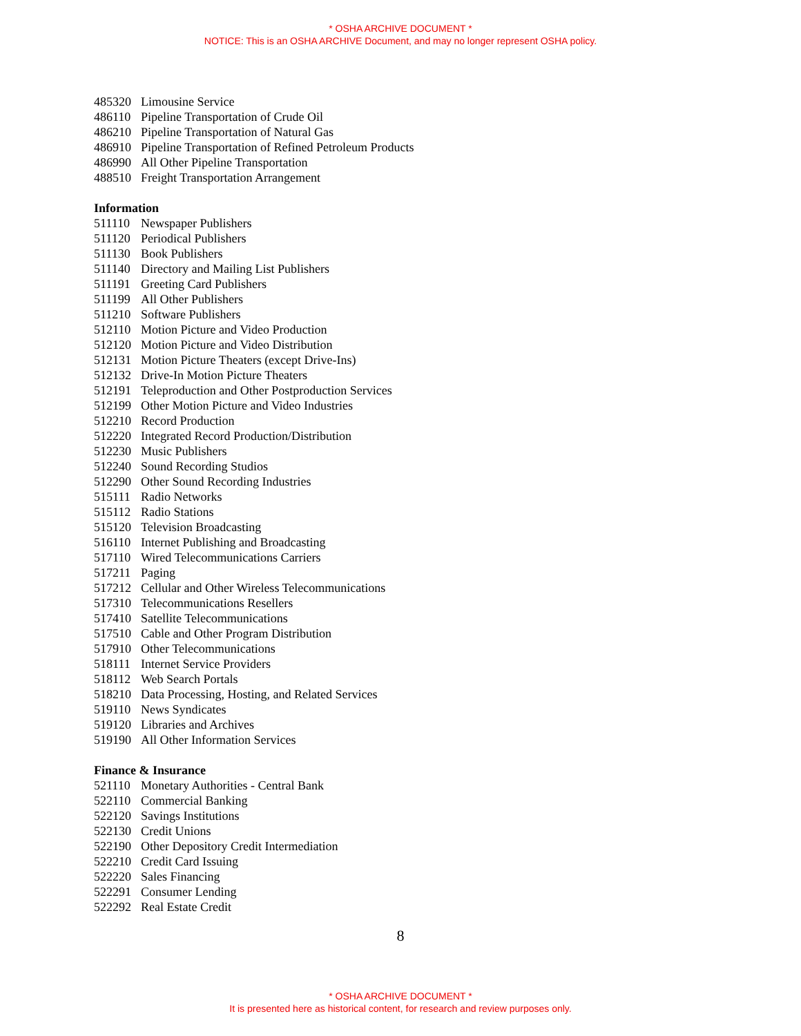* OSHA ARCHIVE DOCUMENT *
NOTICE: This is an OSHA ARCHIVE Document, and may no longer represent OSHA policy.
485320 Limousine Service
486110 Pipeline Transportation of Crude Oil
486210 Pipeline Transportation of Natural Gas
486910 Pipeline Transportation of Refined Petroleum Products
486990 All Other Pipeline Transportation
488510 Freight Transportation Arrangement
Information
511110 Newspaper Publishers
511120 Periodical Publishers
511130 Book Publishers
511140 Directory and Mailing List Publishers
511191 Greeting Card Publishers
511199 All Other Publishers
511210 Software Publishers
512110 Motion Picture and Video Production
512120 Motion Picture and Video Distribution
512131 Motion Picture Theaters (except Drive-Ins)
512132 Drive-In Motion Picture Theaters
512191 Teleproduction and Other Postproduction Services
512199 Other Motion Picture and Video Industries
512210 Record Production
512220 Integrated Record Production/Distribution
512230 Music Publishers
512240 Sound Recording Studios
512290 Other Sound Recording Industries
515111 Radio Networks
515112 Radio Stations
515120 Television Broadcasting
516110 Internet Publishing and Broadcasting
517110 Wired Telecommunications Carriers
517211 Paging
517212 Cellular and Other Wireless Telecommunications
517310 Telecommunications Resellers
517410 Satellite Telecommunications
517510 Cable and Other Program Distribution
517910 Other Telecommunications
518111 Internet Service Providers
518112 Web Search Portals
518210 Data Processing, Hosting, and Related Services
519110 News Syndicates
519120 Libraries and Archives
519190 All Other Information Services
Finance & Insurance
521110 Monetary Authorities - Central Bank
522110 Commercial Banking
522120 Savings Institutions
522130 Credit Unions
522190 Other Depository Credit Intermediation
522210 Credit Card Issuing
522220 Sales Financing
522291 Consumer Lending
522292 Real Estate Credit
8
* OSHA ARCHIVE DOCUMENT *
It is presented here as historical content, for research and review purposes only.